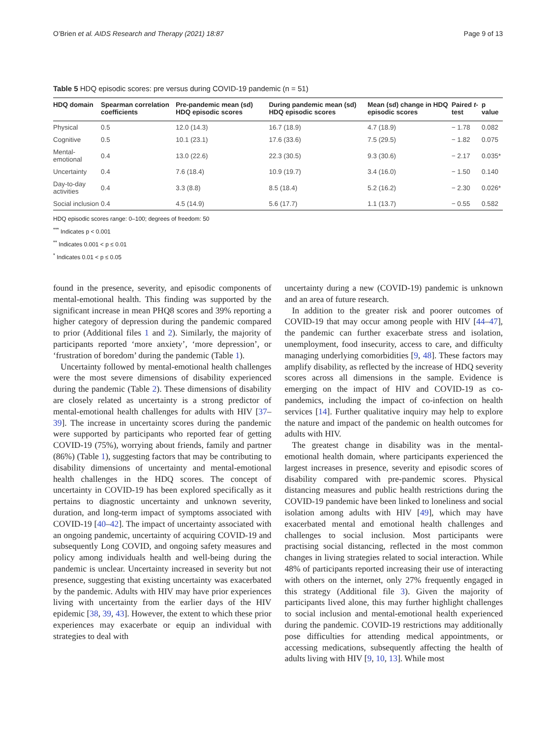O’Brien et al. AIDS Research and Therapy (2021) 18:87 Page 9 of 13
Table 5 HDQ episodic scores: pre versus during COVID-19 pandemic (n = 51)
| HDQ domain | Spearman correlation coefficients | Pre-pandemic mean (sd) HDQ episodic scores | During pandemic mean (sd) HDQ episodic scores | Mean (sd) change in HDQ episodic scores | Paired t -test | p value |
| --- | --- | --- | --- | --- | --- | --- |
| Physical | 0.5 | 12.0 (14.3) | 16.7 (18.9) | 4.7 (18.9) | − 1.78 | 0.082 |
| Cognitive | 0.5 | 10.1 (23.1) | 17.6 (33.6) | 7.5 (29.5) | − 1.82 | 0.075 |
| Mental-emotional | 0.4 | 13.0 (22.6) | 22.3 (30.5) | 9.3 (30.6) | − 2.17 | 0.035* |
| Uncertainty | 0.4 | 7.6 (18.4) | 10.9 (19.7) | 3.4 (16.0) | − 1.50 | 0.140 |
| Day-to-day activities | 0.4 | 3.3 (8.8) | 8.5 (18.4) | 5.2 (16.2) | − 2.30 | 0.026* |
| Social inclusion | 0.4 | 4.5 (14.9) | 5.6 (17.7) | 1.1 (13.7) | − 0.55 | 0.582 |
HDQ episodic scores range: 0–100; degrees of freedom: 50
<sup>***</sup> Indicates p < 0.001
<sup>**</sup> Indicates 0.001 < p ≤ 0.01
<sup>*</sup> Indicates 0.01 < p ≤ 0.05
found in the presence, severity, and episodic components of mental-emotional health. This finding was supported by the significant increase in mean PHQ8 scores and 39% reporting a higher category of depression during the pandemic compared to prior (Additional files 1 and 2). Similarly, the majority of participants reported ‘more anxiety’, ‘more depression’, or ‘frustration of boredom’ during the pandemic (Table 1).
Uncertainty followed by mental-emotional health challenges were the most severe dimensions of disability experienced during the pandemic (Table 2). These dimensions of disability are closely related as uncertainty is a strong predictor of mental-emotional health challenges for adults with HIV [37–39]. The increase in uncertainty scores during the pandemic were supported by participants who reported fear of getting COVID-19 (75%), worrying about friends, family and partner (86%) (Table 1), suggesting factors that may be contributing to disability dimensions of uncertainty and mental-emotional health challenges in the HDQ scores. The concept of uncertainty in COVID-19 has been explored specifically as it pertains to diagnostic uncertainty and unknown severity, duration, and long-term impact of symptoms associated with COVID-19 [40–42]. The impact of uncertainty associated with an ongoing pandemic, uncertainty of acquiring COVID-19 and subsequently Long COVID, and ongoing safety measures and policy among individuals health and well-being during the pandemic is unclear. Uncertainty increased in severity but not presence, suggesting that existing uncertainty was exacerbated by the pandemic. Adults with HIV may have prior experiences living with uncertainty from the earlier days of the HIV epidemic [38, 39, 43]. However, the extent to which these prior experiences may exacerbate or equip an individual with strategies to deal with
uncertainty during a new (COVID-19) pandemic is unknown and an area of future research.
In addition to the greater risk and poorer outcomes of COVID-19 that may occur among people with HIV [44–47], the pandemic can further exacerbate stress and isolation, unemployment, food insecurity, access to care, and difficulty managing underlying comorbidities [9, 48]. These factors may amplify disability, as reflected by the increase of HDQ severity scores across all dimensions in the sample. Evidence is emerging on the impact of HIV and COVID-19 as co-pandemics, including the impact of co-infection on health services [14]. Further qualitative inquiry may help to explore the nature and impact of the pandemic on health outcomes for adults with HIV.
The greatest change in disability was in the mental-emotional health domain, where participants experienced the largest increases in presence, severity and episodic scores of disability compared with pre-pandemic scores. Physical distancing measures and public health restrictions during the COVID-19 pandemic have been linked to loneliness and social isolation among adults with HIV [49], which may have exacerbated mental and emotional health challenges and challenges to social inclusion. Most participants were practising social distancing, reflected in the most common changes in living strategies related to social interaction. While 48% of participants reported increasing their use of interacting with others on the internet, only 27% frequently engaged in this strategy (Additional file 3). Given the majority of participants lived alone, this may further highlight challenges to social inclusion and mental-emotional health experienced during the pandemic. COVID-19 restrictions may additionally pose difficulties for attending medical appointments, or accessing medications, subsequently affecting the health of adults living with HIV [9, 10, 13]. While most